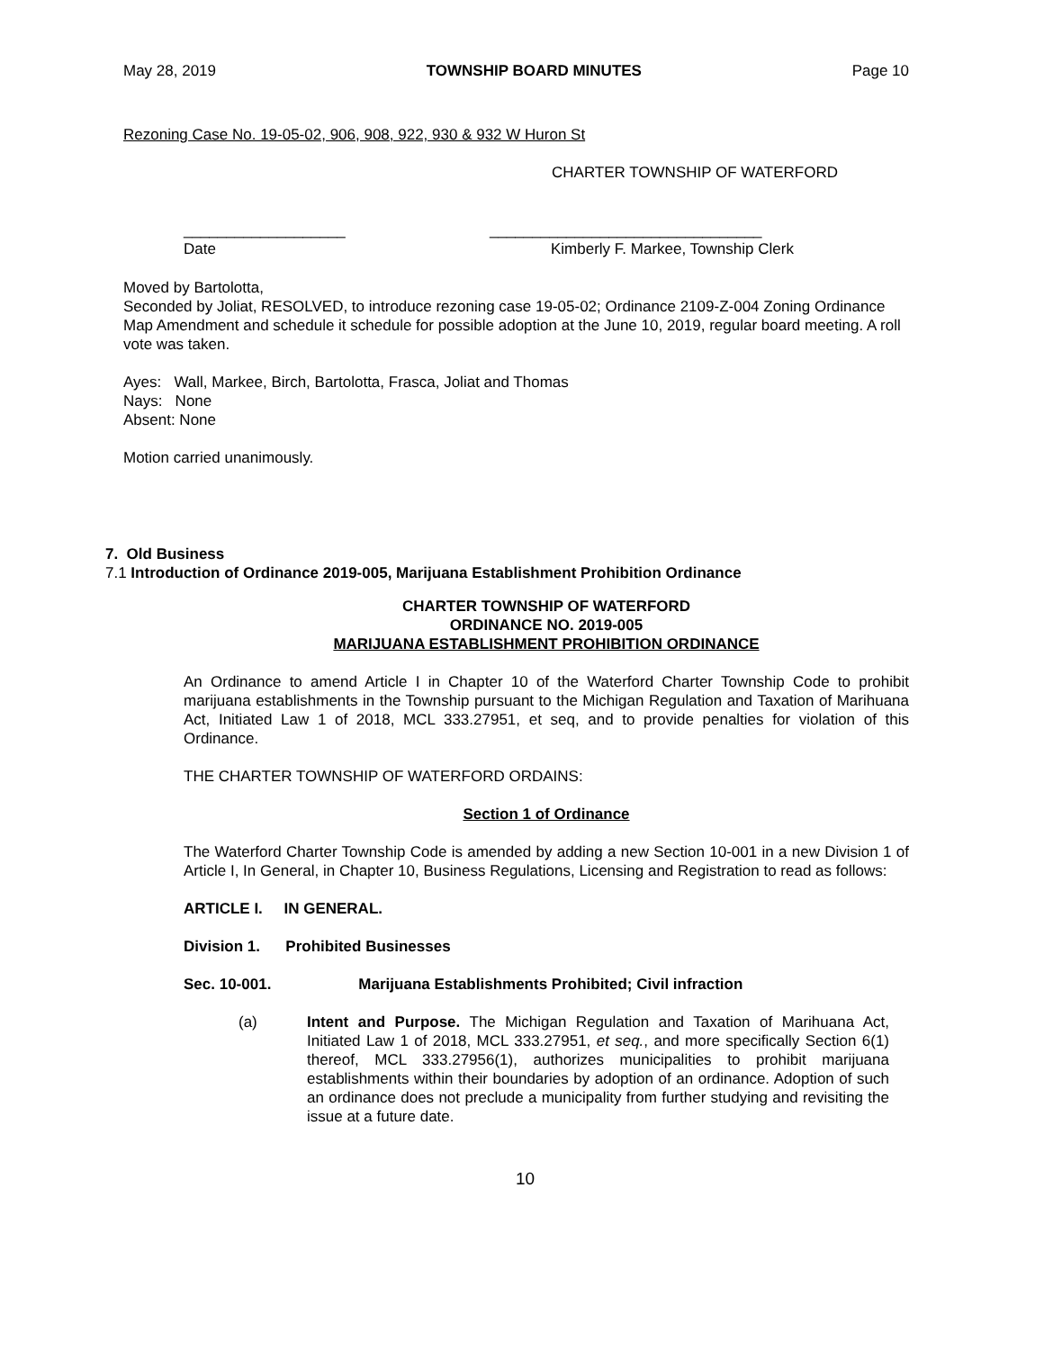May 28, 2019 TOWNSHIP BOARD MINUTES Page 10
Rezoning Case No. 19-05-02, 906, 908, 922, 930 & 932 W Huron St
CHARTER TOWNSHIP OF WATERFORD
___________________
Date ________________________________
Kimberly F. Markee, Township Clerk
Moved by Bartolotta,
Seconded by Joliat, RESOLVED, to introduce rezoning case 19-05-02; Ordinance 2109-Z-004 Zoning Ordinance Map Amendment and schedule it schedule for possible adoption at the June 10, 2019, regular board meeting. A roll vote was taken.
Ayes: Wall, Markee, Birch, Bartolotta, Frasca, Joliat and Thomas
Nays: None
Absent: None
Motion carried unanimously.
7. Old Business
7.1 Introduction of Ordinance 2019-005, Marijuana Establishment Prohibition Ordinance
CHARTER TOWNSHIP OF WATERFORD
ORDINANCE NO. 2019-005
MARIJUANA ESTABLISHMENT PROHIBITION ORDINANCE
An Ordinance to amend Article I in Chapter 10 of the Waterford Charter Township Code to prohibit marijuana establishments in the Township pursuant to the Michigan Regulation and Taxation of Marihuana Act, Initiated Law 1 of 2018, MCL 333.27951, et seq, and to provide penalties for violation of this Ordinance.
THE CHARTER TOWNSHIP OF WATERFORD ORDAINS:
Section 1 of Ordinance
The Waterford Charter Township Code is amended by adding a new Section 10-001 in a new Division 1 of Article I, In General, in Chapter 10, Business Regulations, Licensing and Registration to read as follows:
ARTICLE I. IN GENERAL.
Division 1. Prohibited Businesses
Sec. 10-001. Marijuana Establishments Prohibited; Civil infraction
(a) Intent and Purpose. The Michigan Regulation and Taxation of Marihuana Act, Initiated Law 1 of 2018, MCL 333.27951, et seq., and more specifically Section 6(1) thereof, MCL 333.27956(1), authorizes municipalities to prohibit marijuana establishments within their boundaries by adoption of an ordinance. Adoption of such an ordinance does not preclude a municipality from further studying and revisiting the issue at a future date.
10